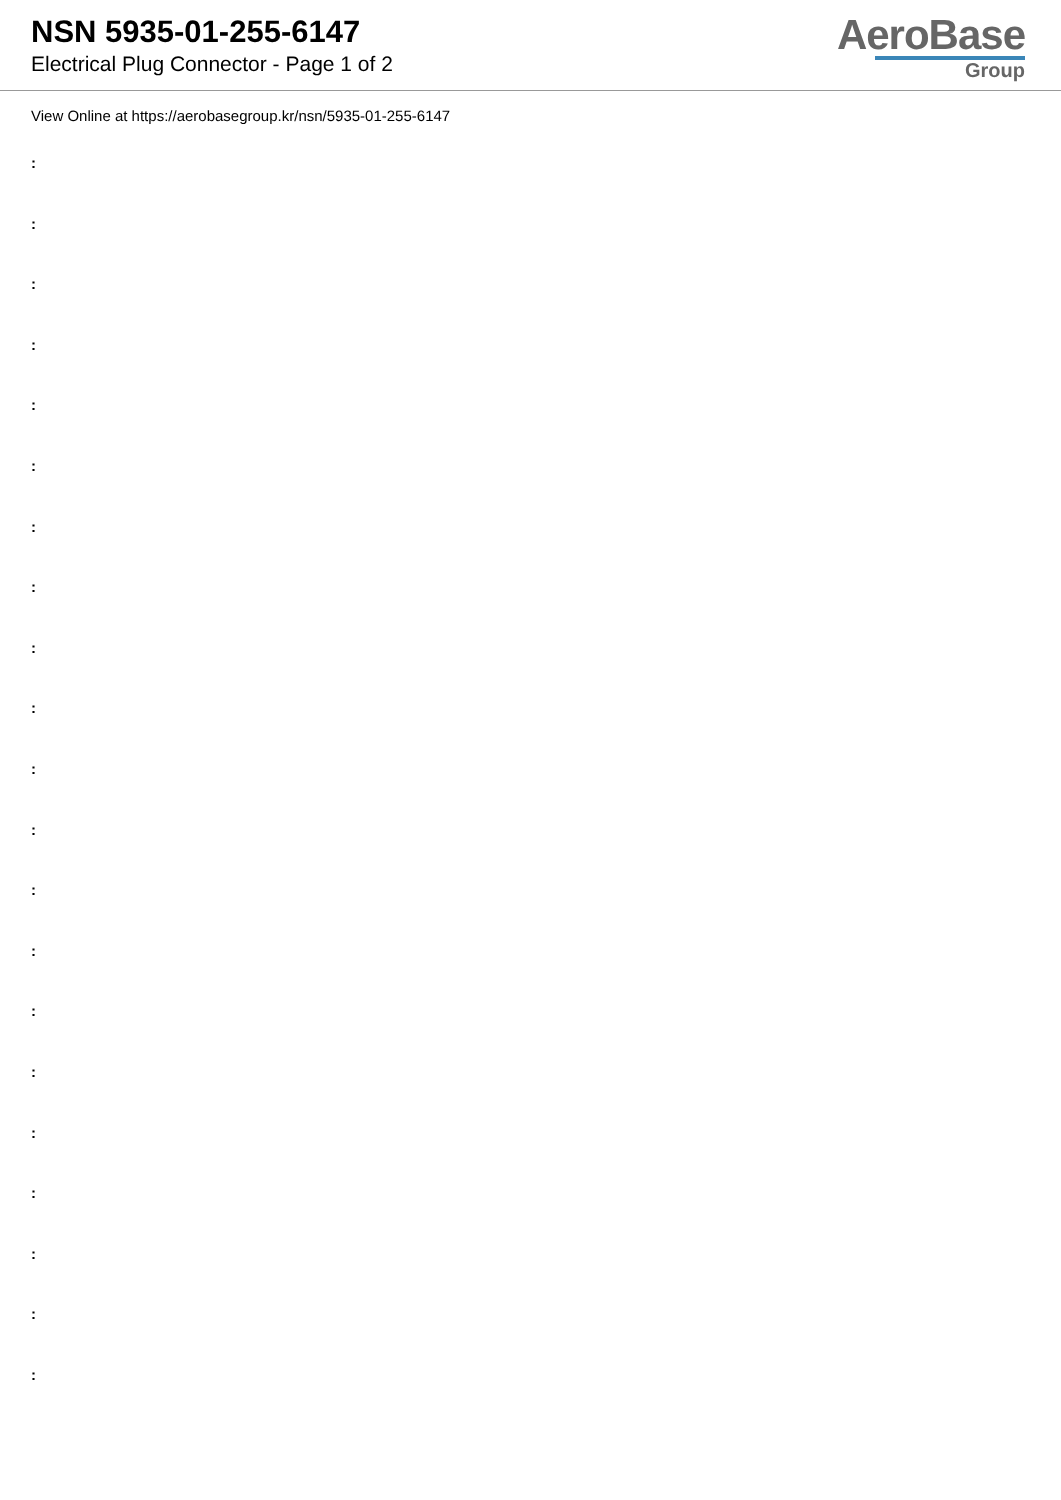NSN 5935-01-255-6147
Electrical Plug Connector - Page 1 of 2
AeroBase
Group
View Online at https://aerobasegroup.kr/nsn/5935-01-255-6147
:
:
:
:
:
:
:
:
:
:
:
:
:
:
:
:
:
:
:
:
: